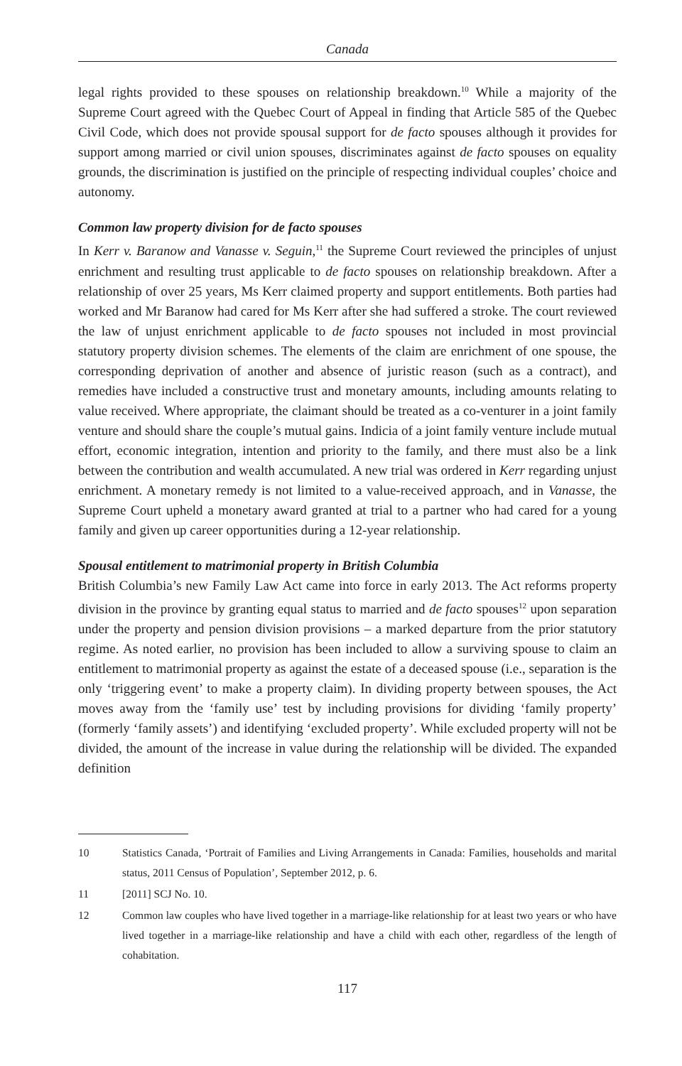Canada
legal rights provided to these spouses on relationship breakdown.<sup>10</sup> While a majority of the Supreme Court agreed with the Quebec Court of Appeal in finding that Article 585 of the Quebec Civil Code, which does not provide spousal support for de facto spouses although it provides for support among married or civil union spouses, discriminates against de facto spouses on equality grounds, the discrimination is justified on the principle of respecting individual couples’ choice and autonomy.
Common law property division for de facto spouses
In Kerr v. Baranow and Vanasse v. Seguin,<sup>11</sup> the Supreme Court reviewed the principles of unjust enrichment and resulting trust applicable to de facto spouses on relationship breakdown. After a relationship of over 25 years, Ms Kerr claimed property and support entitlements. Both parties had worked and Mr Baranow had cared for Ms Kerr after she had suffered a stroke. The court reviewed the law of unjust enrichment applicable to de facto spouses not included in most provincial statutory property division schemes. The elements of the claim are enrichment of one spouse, the corresponding deprivation of another and absence of juristic reason (such as a contract), and remedies have included a constructive trust and monetary amounts, including amounts relating to value received. Where appropriate, the claimant should be treated as a co-venturer in a joint family venture and should share the couple’s mutual gains. Indicia of a joint family venture include mutual effort, economic integration, intention and priority to the family, and there must also be a link between the contribution and wealth accumulated. A new trial was ordered in Kerr regarding unjust enrichment. A monetary remedy is not limited to a value-received approach, and in Vanasse, the Supreme Court upheld a monetary award granted at trial to a partner who had cared for a young family and given up career opportunities during a 12-year relationship.
Spousal entitlement to matrimonial property in British Columbia
British Columbia’s new Family Law Act came into force in early 2013. The Act reforms property division in the province by granting equal status to married and de facto spouses<sup>12</sup> upon separation under the property and pension division provisions – a marked departure from the prior statutory regime. As noted earlier, no provision has been included to allow a surviving spouse to claim an entitlement to matrimonial property as against the estate of a deceased spouse (i.e., separation is the only ‘triggering event’ to make a property claim). In dividing property between spouses, the Act moves away from the ‘family use’ test by including provisions for dividing ‘family property’ (formerly ‘family assets’) and identifying ‘excluded property’. While excluded property will not be divided, the amount of the increase in value during the relationship will be divided. The expanded definition
10 Statistics Canada, ‘Portrait of Families and Living Arrangements in Canada: Families, households and marital status, 2011 Census of Population’, September 2012, p. 6.
11 [2011] SCJ No. 10.
12 Common law couples who have lived together in a marriage-like relationship for at least two years or who have lived together in a marriage-like relationship and have a child with each other, regardless of the length of cohabitation.
117